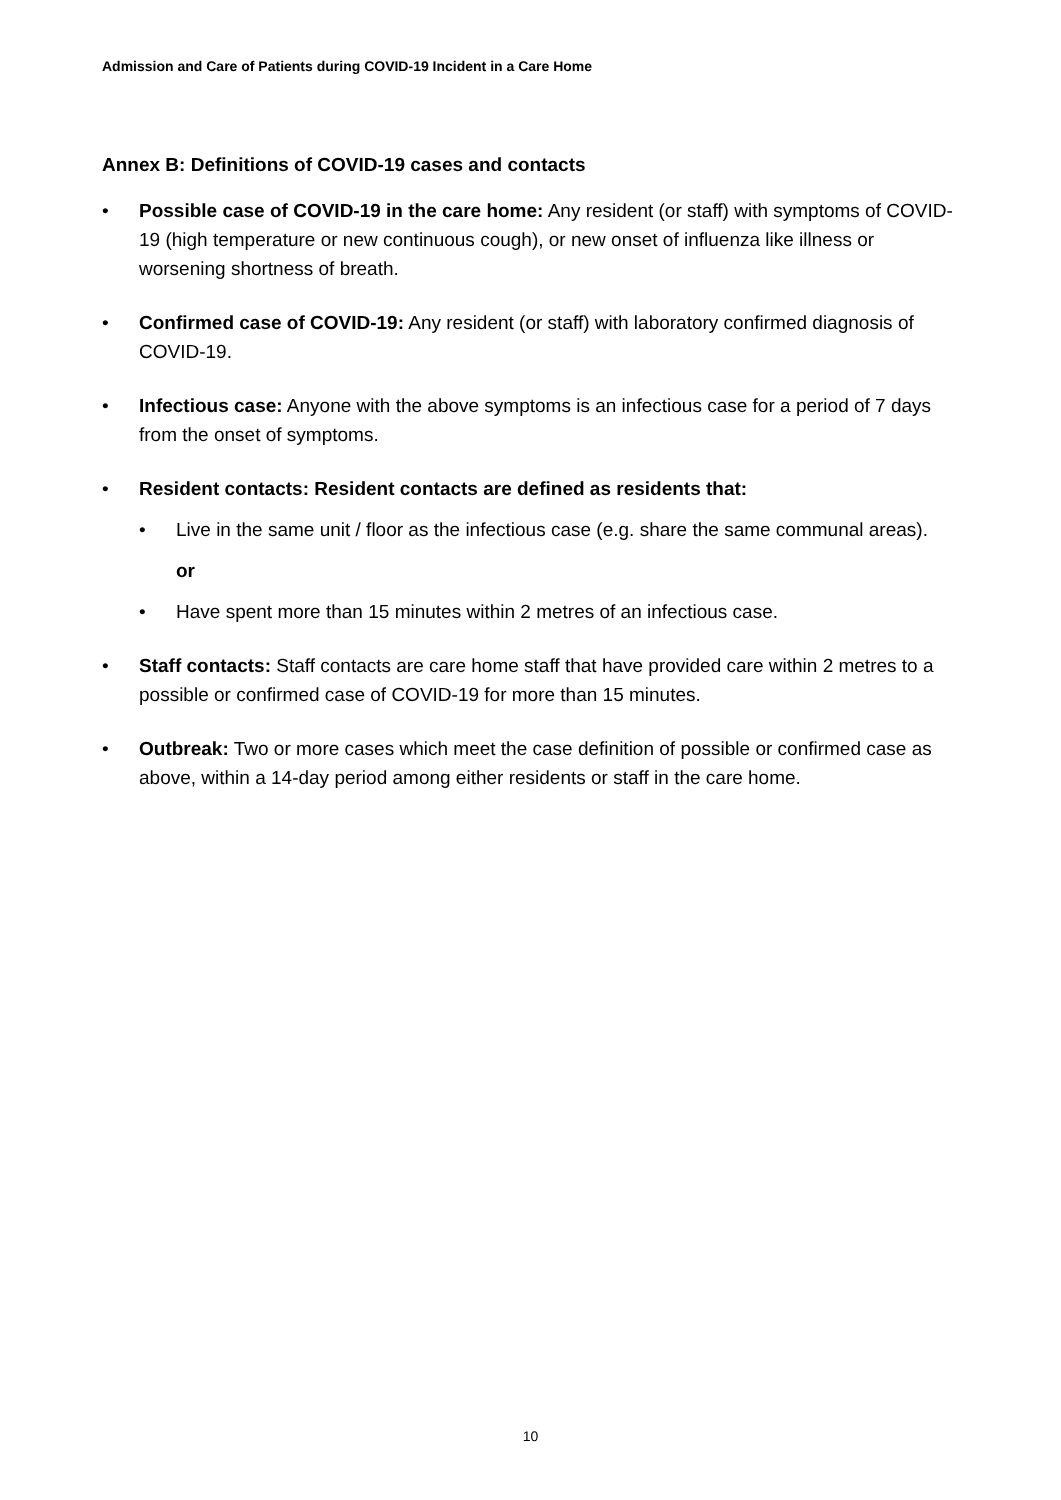Admission and Care of Patients during COVID-19 Incident in a Care Home
Annex B: Definitions of COVID-19 cases and contacts
• Possible case of COVID-19 in the care home: Any resident (or staff) with symptoms of COVID-19 (high temperature or new continuous cough), or new onset of influenza like illness or worsening shortness of breath.
• Confirmed case of COVID-19: Any resident (or staff) with laboratory confirmed diagnosis of COVID-19.
• Infectious case: Anyone with the above symptoms is an infectious case for a period of 7 days from the onset of symptoms.
• Resident contacts: Resident contacts are defined as residents that:
• Live in the same unit / floor as the infectious case (e.g. share the same communal areas).
or
• Have spent more than 15 minutes within 2 metres of an infectious case.
• Staff contacts: Staff contacts are care home staff that have provided care within 2 metres to a possible or confirmed case of COVID-19 for more than 15 minutes.
• Outbreak: Two or more cases which meet the case definition of possible or confirmed case as above, within a 14-day period among either residents or staff in the care home.
10